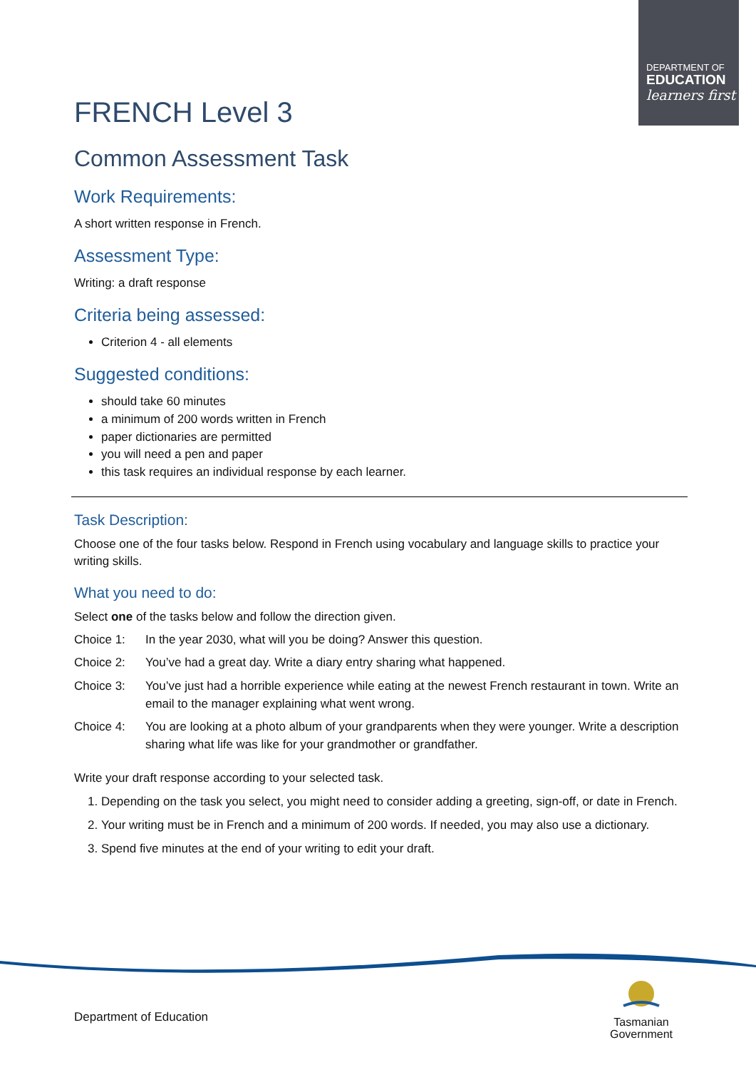DEPARTMENT OF
EDUCATION
learners first
FRENCH Level 3
Common Assessment Task
Work Requirements:
A short written response in French.
Assessment Type:
Writing: a draft response
Criteria being assessed:
Criterion 4 - all elements
Suggested conditions:
should take 60 minutes
a minimum of 200 words written in French
paper dictionaries are permitted
you will need a pen and paper
this task requires an individual response by each learner.
Task Description:
Choose one of the four tasks below. Respond in French using vocabulary and language skills to practice your writing skills.
What you need to do:
Select one of the tasks below and follow the direction given.
Choice 1: In the year 2030, what will you be doing? Answer this question.
Choice 2: You’ve had a great day. Write a diary entry sharing what happened.
Choice 3: You’ve just had a horrible experience while eating at the newest French restaurant in town. Write an email to the manager explaining what went wrong.
Choice 4: You are looking at a photo album of your grandparents when they were younger. Write a description sharing what life was like for your grandmother or grandfather.
Write your draft response according to your selected task.
1. Depending on the task you select, you might need to consider adding a greeting, sign-off, or date in French.
2. Your writing must be in French and a minimum of 200 words. If needed, you may also use a dictionary.
3. Spend five minutes at the end of your writing to edit your draft.
Department of Education
Tasmanian
Government